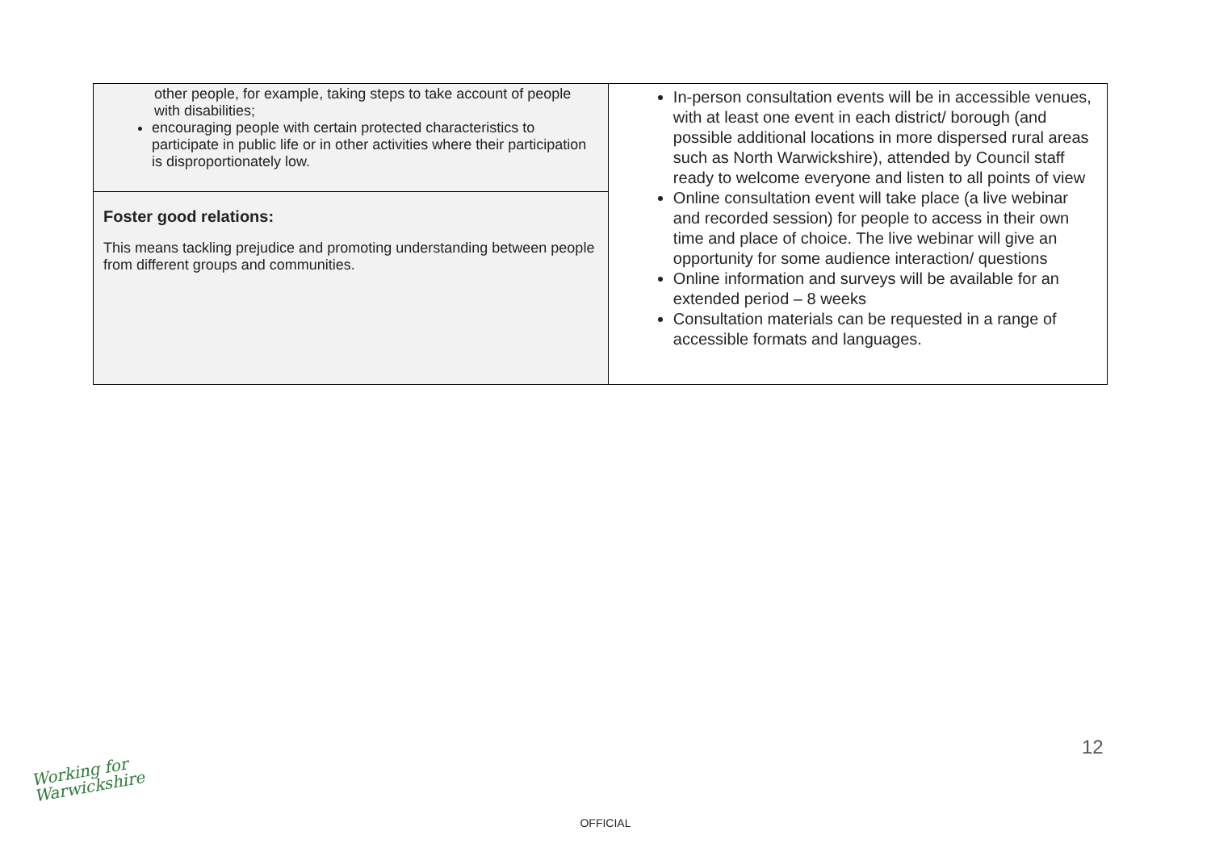| other people, for example, taking steps to take account of people with disabilities; encouraging people with certain protected characteristics to participate in public life or in other activities where their participation is disproportionately low. | In-person consultation events will be in accessible venues, with at least one event in each district/ borough (and possible additional locations in more dispersed rural areas such as North Warwickshire), attended by Council staff ready to welcome everyone and listen to all points of view Online consultation event will take place (a live webinar and recorded session) for people to access in their own time and place of choice. The live webinar will give an opportunity for some audience interaction/ questions Online information and surveys will be available for an extended period – 8 weeks Consultation materials can be requested in a range of accessible formats and languages. |
| Foster good relations: This means tackling prejudice and promoting understanding between people from different groups and communities. | |
12
Working for
Warwickshire
OFFICIAL